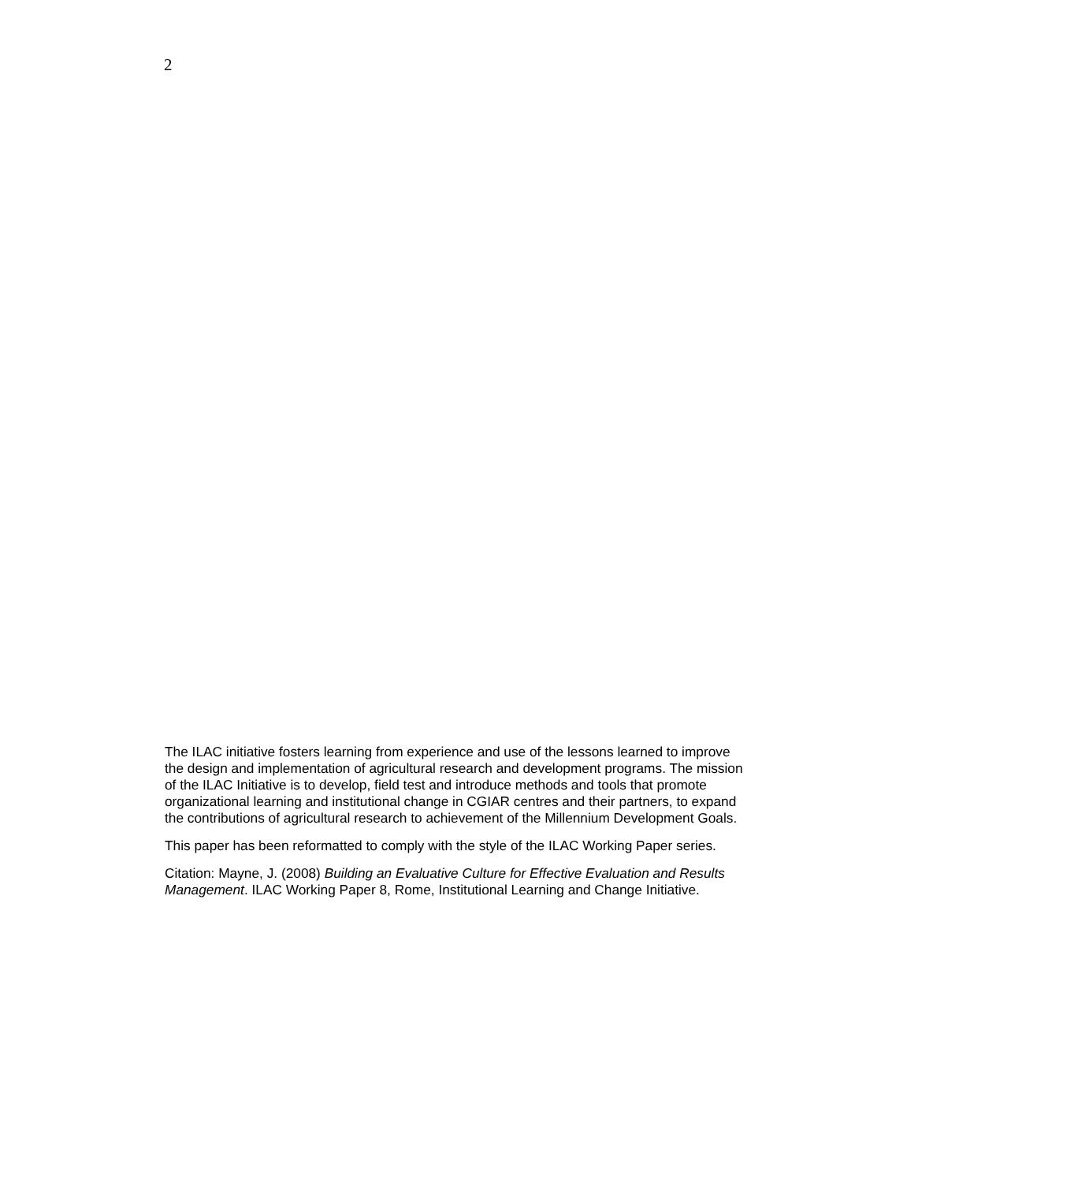2
The ILAC initiative fosters learning from experience and use of the lessons learned to improve the design and implementation of agricultural research and development programs. The mission of the ILAC Initiative is to develop, field test and introduce methods and tools that promote organizational learning and institutional change in CGIAR centres and their partners, to expand the contributions of agricultural research to achievement of the Millennium Development Goals.
This paper has been reformatted to comply with the style of the ILAC Working Paper series.
Citation: Mayne, J. (2008) Building an Evaluative Culture for Effective Evaluation and Results Management. ILAC Working Paper 8, Rome, Institutional Learning and Change Initiative.